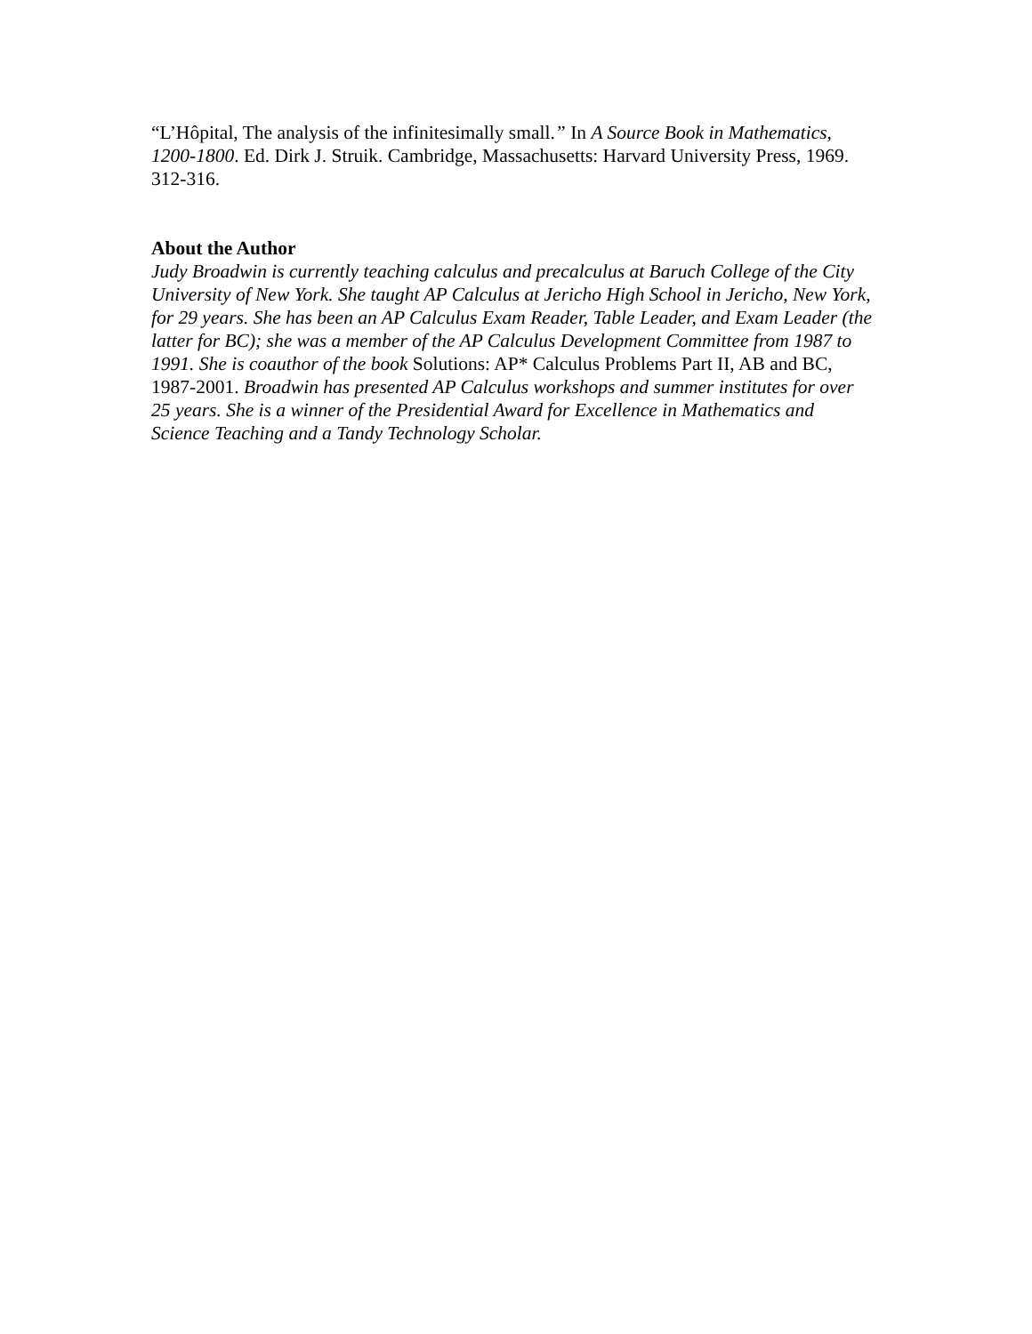“L’Hôpital, The analysis of the infinitesimally small.” In A Source Book in Mathematics, 1200-1800. Ed. Dirk J. Struik. Cambridge, Massachusetts: Harvard University Press, 1969. 312-316.
About the Author
Judy Broadwin is currently teaching calculus and precalculus at Baruch College of the City University of New York. She taught AP Calculus at Jericho High School in Jericho, New York, for 29 years. She has been an AP Calculus Exam Reader, Table Leader, and Exam Leader (the latter for BC); she was a member of the AP Calculus Development Committee from 1987 to 1991. She is coauthor of the book Solutions: AP* Calculus Problems Part II, AB and BC, 1987-2001. Broadwin has presented AP Calculus workshops and summer institutes for over 25 years. She is a winner of the Presidential Award for Excellence in Mathematics and Science Teaching and a Tandy Technology Scholar.